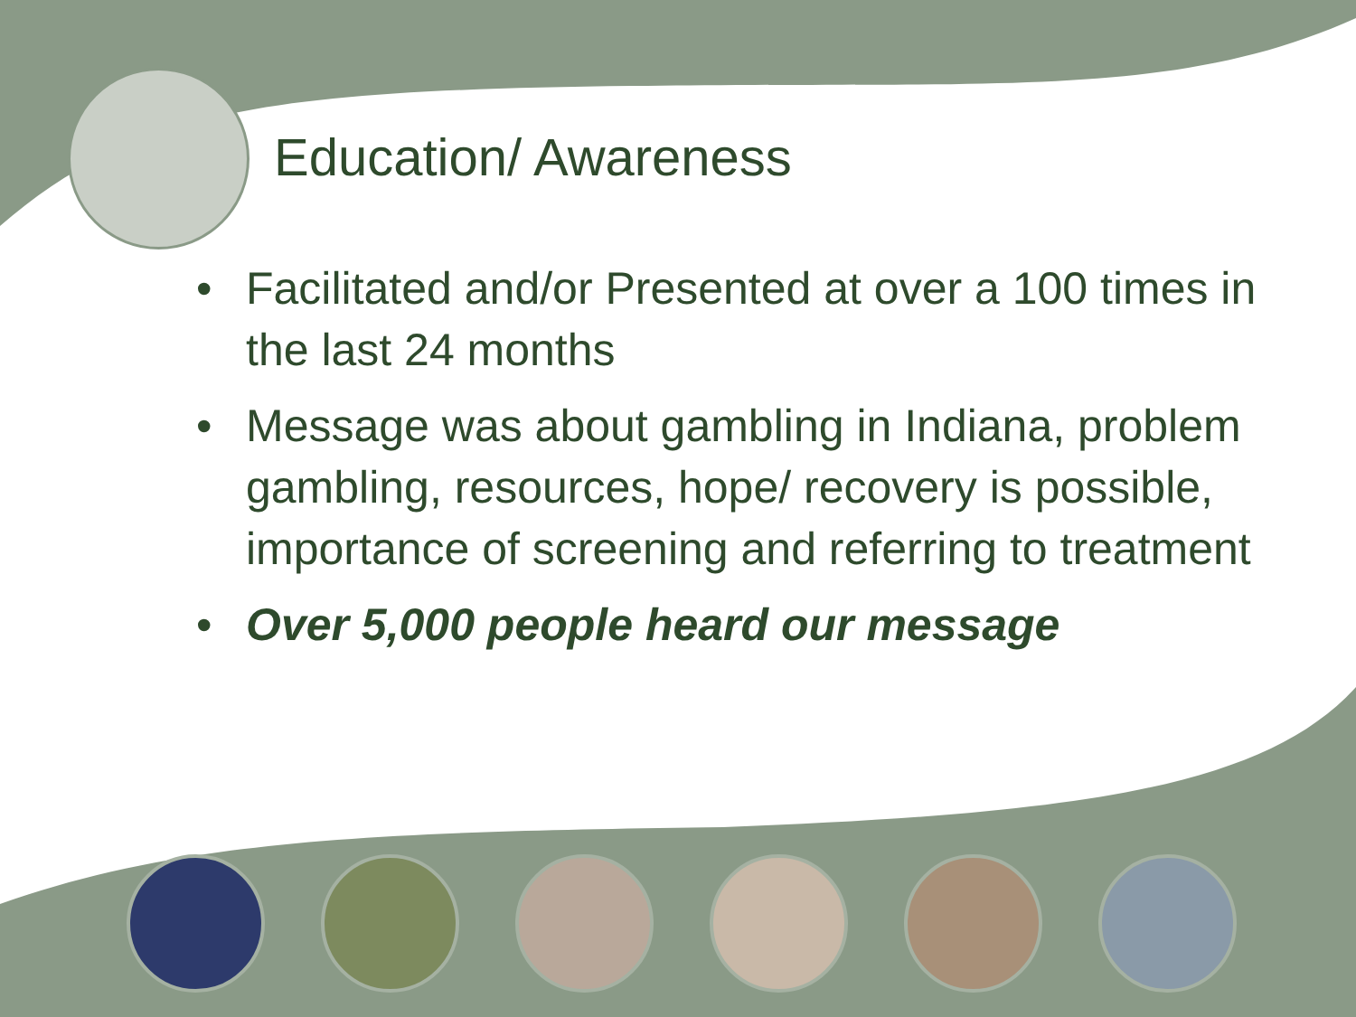Education/ Awareness
• Facilitated and/or Presented at over a 100 times in the last 24 months
• Message was about gambling in Indiana, problem gambling, resources, hope/ recovery is possible, importance of screening and referring to treatment
• Over 5,000 people heard our message